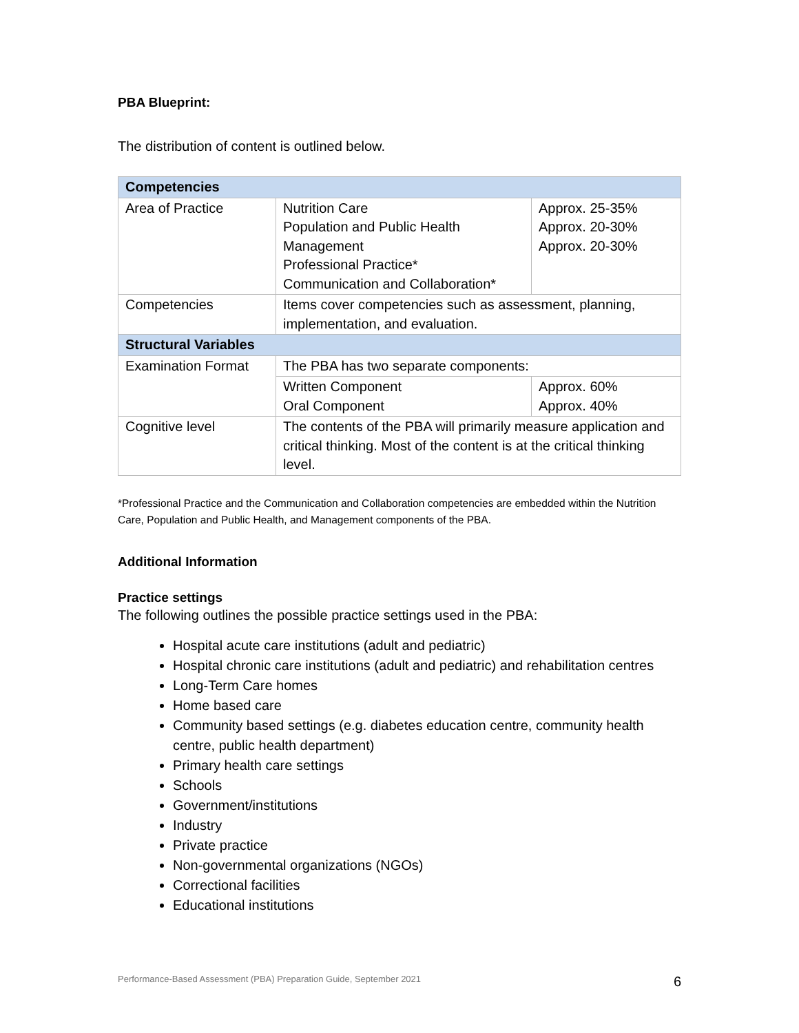PBA Blueprint:
The distribution of content is outlined below.
| Competencies | | |
| Area of Practice | Nutrition Care Population and Public Health Management Professional Practice* Communication and Collaboration* | Approx. 25-35% Approx. 20-30% Approx. 20-30% |
| Competencies | Items cover competencies such as assessment, planning, implementation, and evaluation. | |
| Structural Variables | | |
| Examination Format | The PBA has two separate components: | |
| | Written Component Oral Component | Approx. 60% Approx. 40% |
| Cognitive level | The contents of the PBA will primarily measure application and critical thinking. Most of the content is at the critical thinking level. | |
*Professional Practice and the Communication and Collaboration competencies are embedded within the Nutrition Care, Population and Public Health, and Management components of the PBA.
Additional Information
Practice settings
The following outlines the possible practice settings used in the PBA:
Hospital acute care institutions (adult and pediatric)
Hospital chronic care institutions (adult and pediatric) and rehabilitation centres
Long-Term Care homes
Home based care
Community based settings (e.g. diabetes education centre, community health centre, public health department)
Primary health care settings
Schools
Government/institutions
Industry
Private practice
Non-governmental organizations (NGOs)
Correctional facilities
Educational institutions
Performance-Based Assessment (PBA) Preparation Guide, September 2021 6